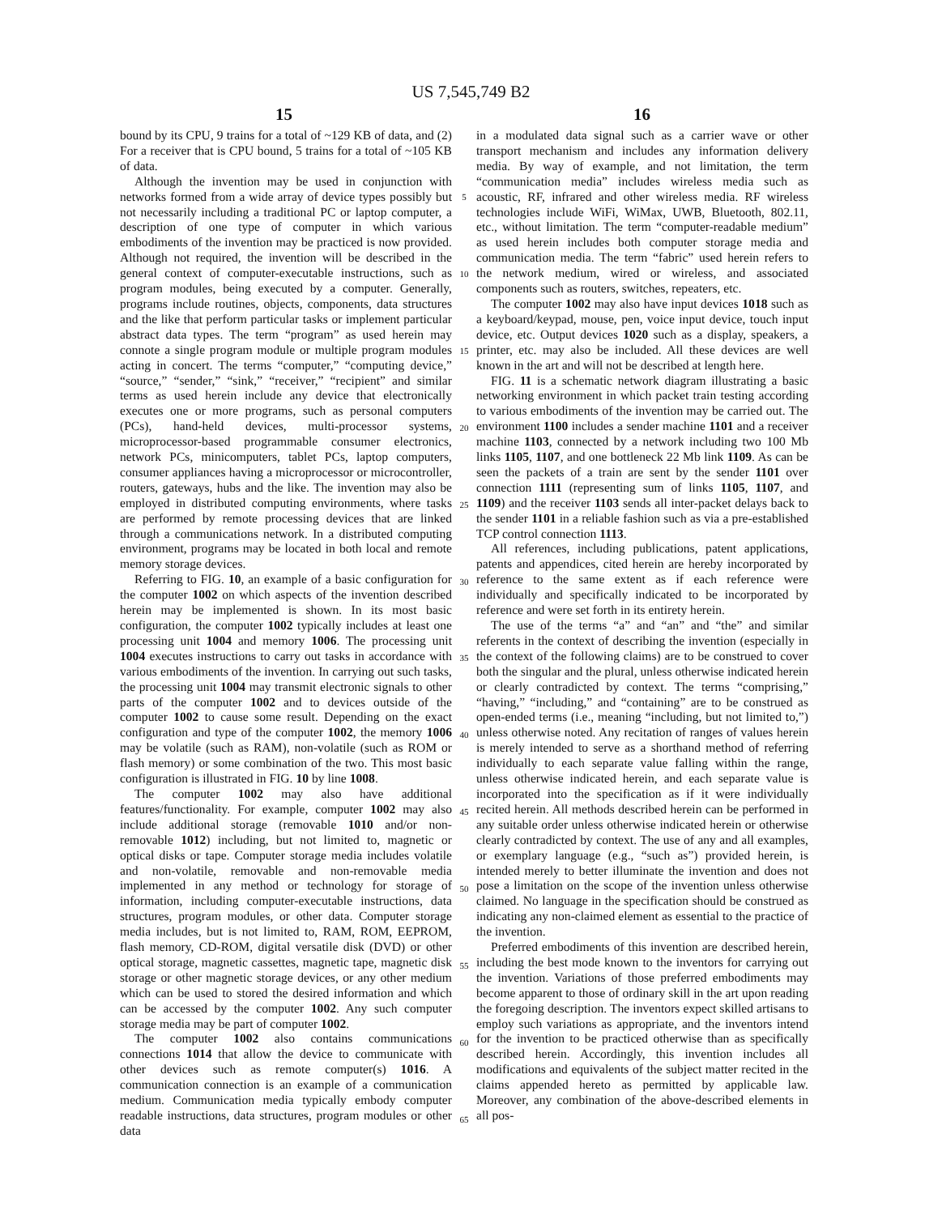US 7,545,749 B2
15 16
bound by its CPU, 9 trains for a total of ~129 KB of data, and (2) For a receiver that is CPU bound, 5 trains for a total of ~105 KB of data.
Although the invention may be used in conjunction with networks formed from a wide array of device types possibly but not necessarily including a traditional PC or laptop computer, a description of one type of computer in which various embodiments of the invention may be practiced is now provided. Although not required, the invention will be described in the general context of computer-executable instructions, such as program modules, being executed by a computer. Generally, programs include routines, objects, components, data structures and the like that perform particular tasks or implement particular abstract data types. The term “program” as used herein may connote a single program module or multiple program modules acting in concert. The terms “computer,” “computing device,” “source,” “sender,” “sink,” “receiver,” “recipient” and similar terms as used herein include any device that electronically executes one or more programs, such as personal computers (PCs), hand-held devices, multi-processor systems, microprocessor-based programmable consumer electronics, network PCs, minicomputers, tablet PCs, laptop computers, consumer appliances having a microprocessor or microcontroller, routers, gateways, hubs and the like. The invention may also be employed in distributed computing environments, where tasks are performed by remote processing devices that are linked through a communications network. In a distributed computing environment, programs may be located in both local and remote memory storage devices.
Referring to FIG. 10, an example of a basic configuration for the computer 1002 on which aspects of the invention described herein may be implemented is shown. In its most basic configuration, the computer 1002 typically includes at least one processing unit 1004 and memory 1006. The processing unit 1004 executes instructions to carry out tasks in accordance with various embodiments of the invention. In carrying out such tasks, the processing unit 1004 may transmit electronic signals to other parts of the computer 1002 and to devices outside of the computer 1002 to cause some result. Depending on the exact configuration and type of the computer 1002, the memory 1006 may be volatile (such as RAM), non-volatile (such as ROM or flash memory) or some combination of the two. This most basic configuration is illustrated in FIG. 10 by line 1008.
The computer 1002 may also have additional features/functionality. For example, computer 1002 may also include additional storage (removable 1010 and/or non-removable 1012) including, but not limited to, magnetic or optical disks or tape. Computer storage media includes volatile and non-volatile, removable and non-removable media implemented in any method or technology for storage of information, including computer-executable instructions, data structures, program modules, or other data. Computer storage media includes, but is not limited to, RAM, ROM, EEPROM, flash memory, CD-ROM, digital versatile disk (DVD) or other optical storage, magnetic cassettes, magnetic tape, magnetic disk storage or other magnetic storage devices, or any other medium which can be used to stored the desired information and which can be accessed by the computer 1002. Any such computer storage media may be part of computer 1002.
The computer 1002 also contains communications connections 1014 that allow the device to communicate with other devices such as remote computer(s) 1016. A communication connection is an example of a communication medium. Communication media typically embody computer readable instructions, data structures, program modules or other data
5
10
15
20
25
30
35
40
45
50
55
60
65
in a modulated data signal such as a carrier wave or other transport mechanism and includes any information delivery media. By way of example, and not limitation, the term “communication media” includes wireless media such as acoustic, RF, infrared and other wireless media. RF wireless technologies include WiFi, WiMax, UWB, Bluetooth, 802.11, etc., without limitation. The term “computer-readable medium” as used herein includes both computer storage media and communication media. The term “fabric” used herein refers to the network medium, wired or wireless, and associated components such as routers, switches, repeaters, etc.
The computer 1002 may also have input devices 1018 such as a keyboard/keypad, mouse, pen, voice input device, touch input device, etc. Output devices 1020 such as a display, speakers, a printer, etc. may also be included. All these devices are well known in the art and will not be described at length here.
FIG. 11 is a schematic network diagram illustrating a basic networking environment in which packet train testing according to various embodiments of the invention may be carried out. The environment 1100 includes a sender machine 1101 and a receiver machine 1103, connected by a network including two 100 Mb links 1105, 1107, and one bottleneck 22 Mb link 1109. As can be seen the packets of a train are sent by the sender 1101 over connection 1111 (representing sum of links 1105, 1107, and 1109) and the receiver 1103 sends all inter-packet delays back to the sender 1101 in a reliable fashion such as via a pre-established TCP control connection 1113.
All references, including publications, patent applications, patents and appendices, cited herein are hereby incorporated by reference to the same extent as if each reference were individually and specifically indicated to be incorporated by reference and were set forth in its entirety herein.
The use of the terms “a” and “an” and “the” and similar referents in the context of describing the invention (especially in the context of the following claims) are to be construed to cover both the singular and the plural, unless otherwise indicated herein or clearly contradicted by context. The terms “comprising,” “having,” “including,” and “containing” are to be construed as open-ended terms (i.e., meaning “including, but not limited to,”) unless otherwise noted. Any recitation of ranges of values herein is merely intended to serve as a shorthand method of referring individually to each separate value falling within the range, unless otherwise indicated herein, and each separate value is incorporated into the specification as if it were individually recited herein. All methods described herein can be performed in any suitable order unless otherwise indicated herein or otherwise clearly contradicted by context. The use of any and all examples, or exemplary language (e.g., “such as”) provided herein, is intended merely to better illuminate the invention and does not pose a limitation on the scope of the invention unless otherwise claimed. No language in the specification should be construed as indicating any non-claimed element as essential to the practice of the invention.
Preferred embodiments of this invention are described herein, including the best mode known to the inventors for carrying out the invention. Variations of those preferred embodiments may become apparent to those of ordinary skill in the art upon reading the foregoing description. The inventors expect skilled artisans to employ such variations as appropriate, and the inventors intend for the invention to be practiced otherwise than as specifically described herein. Accordingly, this invention includes all modifications and equivalents of the subject matter recited in the claims appended hereto as permitted by applicable law. Moreover, any combination of the above-described elements in all pos-